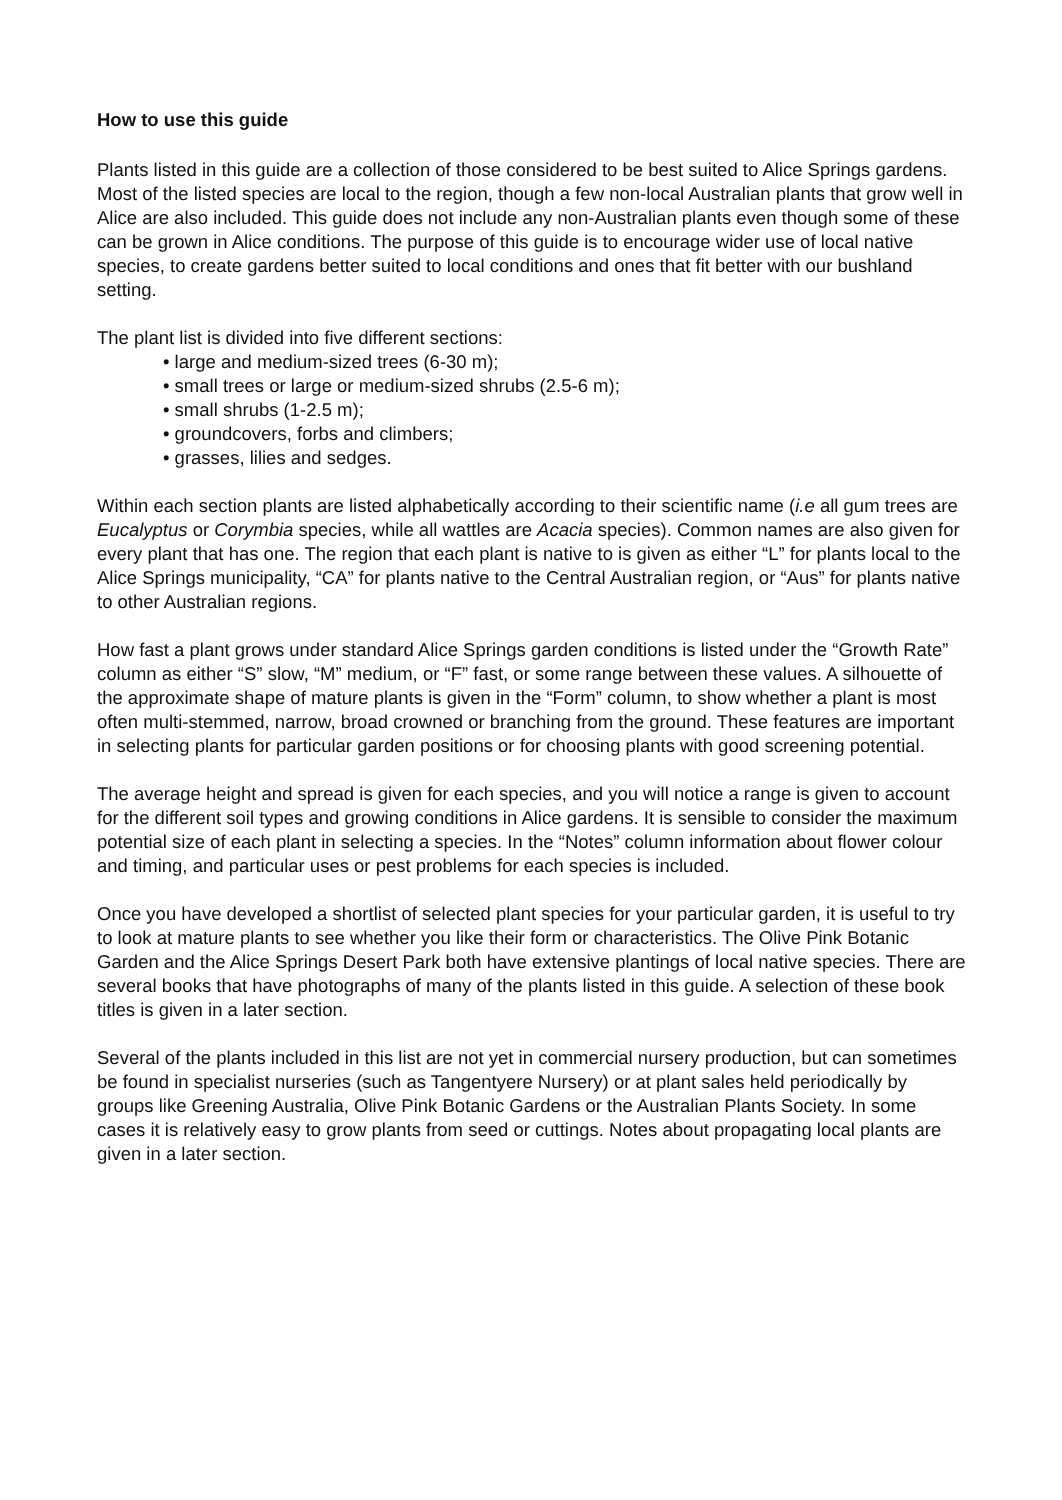How to use this guide
Plants listed in this guide are a collection of those considered to be best suited to Alice Springs gardens. Most of the listed species are local to the region, though a few non-local Australian plants that grow well in Alice are also included. This guide does not include any non-Australian plants even though some of these can be grown in Alice conditions. The purpose of this guide is to encourage wider use of local native species, to create gardens better suited to local conditions and ones that fit better with our bushland setting.
The plant list is divided into five different sections:
• large and medium-sized trees (6-30 m);
• small trees or large or medium-sized shrubs (2.5-6 m);
• small shrubs (1-2.5 m);
• groundcovers, forbs and climbers;
• grasses, lilies and sedges.
Within each section plants are listed alphabetically according to their scientific name (i.e all gum trees are Eucalyptus or Corymbia species, while all wattles are Acacia species). Common names are also given for every plant that has one. The region that each plant is native to is given as either “L” for plants local to the Alice Springs municipality, “CA” for plants native to the Central Australian region, or “Aus” for plants native to other Australian regions.
How fast a plant grows under standard Alice Springs garden conditions is listed under the “Growth Rate” column as either “S” slow, “M” medium, or “F” fast, or some range between these values. A silhouette of the approximate shape of mature plants is given in the “Form” column, to show whether a plant is most often multi-stemmed, narrow, broad crowned or branching from the ground. These features are important in selecting plants for particular garden positions or for choosing plants with good screening potential.
The average height and spread is given for each species, and you will notice a range is given to account for the different soil types and growing conditions in Alice gardens. It is sensible to consider the maximum potential size of each plant in selecting a species. In the “Notes” column information about flower colour and timing, and particular uses or pest problems for each species is included.
Once you have developed a shortlist of selected plant species for your particular garden, it is useful to try to look at mature plants to see whether you like their form or characteristics. The Olive Pink Botanic Garden and the Alice Springs Desert Park both have extensive plantings of local native species. There are several books that have photographs of many of the plants listed in this guide. A selection of these book titles is given in a later section.
Several of the plants included in this list are not yet in commercial nursery production, but can sometimes be found in specialist nurseries (such as Tangentyere Nursery) or at plant sales held periodically by groups like Greening Australia, Olive Pink Botanic Gardens or the Australian Plants Society. In some cases it is relatively easy to grow plants from seed or cuttings. Notes about propagating local plants are given in a later section.